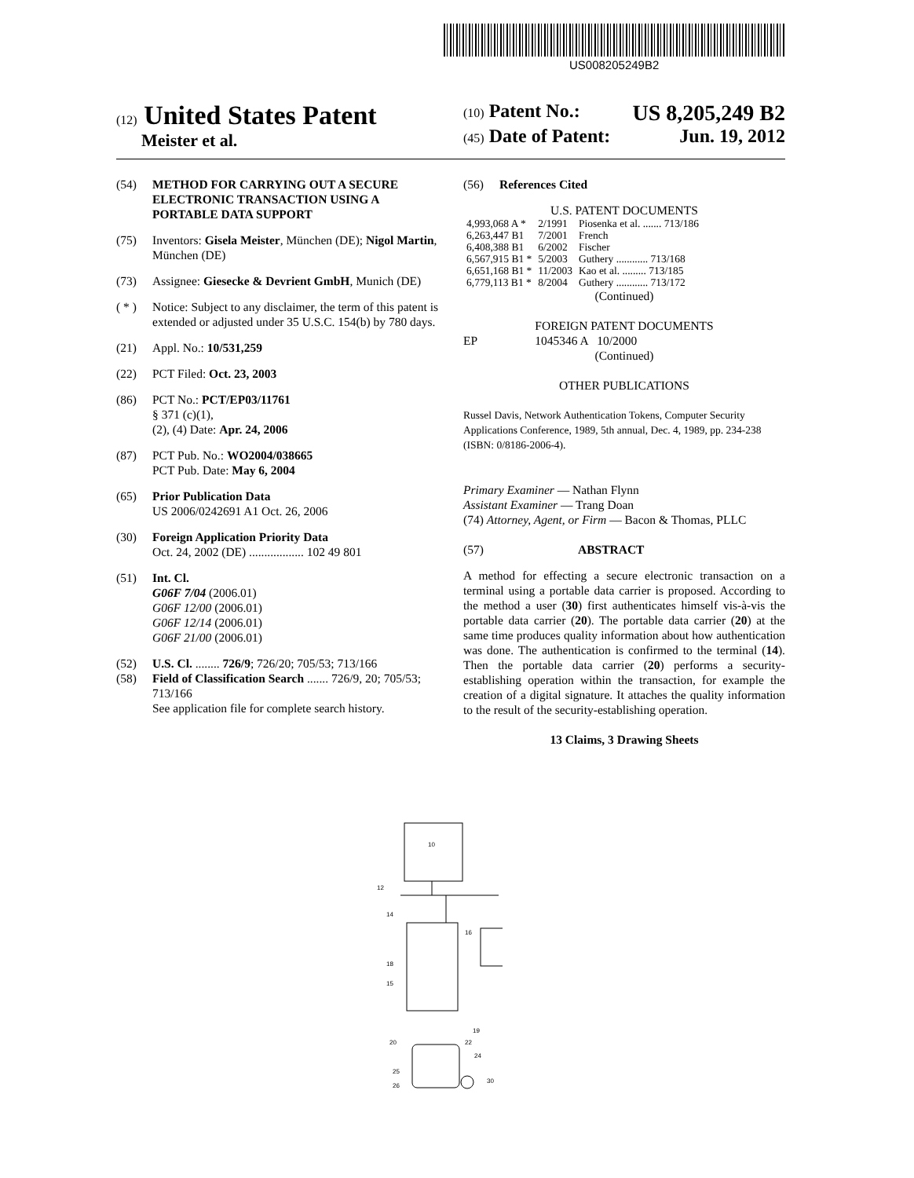US008205249B2
(12) United States Patent
Meister et al.
(10) Patent No.: US 8,205,249 B2
(45) Date of Patent: Jun. 19, 2012
(54) METHOD FOR CARRYING OUT A SECURE ELECTRONIC TRANSACTION USING A PORTABLE DATA SUPPORT
(75) Inventors: Gisela Meister, München (DE); Nigol Martin, München (DE)
(73) Assignee: Giesecke & Devrient GmbH, Munich (DE)
( * ) Notice: Subject to any disclaimer, the term of this patent is extended or adjusted under 35 U.S.C. 154(b) by 780 days.
(21) Appl. No.: 10/531,259
(22) PCT Filed: Oct. 23, 2003
(86) PCT No.: PCT/EP03/11761
§ 371 (c)(1),
(2), (4) Date: Apr. 24, 2006
(87) PCT Pub. No.: WO2004/038665
PCT Pub. Date: May 6, 2004
(65) Prior Publication Data
US 2006/0242691 A1 Oct. 26, 2006
(30) Foreign Application Priority Data
Oct. 24, 2002 (DE) .................. 102 49 801
(51) Int. Cl.
G06F 7/04 (2006.01)
G06F 12/00 (2006.01)
G06F 12/14 (2006.01)
G06F 21/00 (2006.01)
(52) U.S. Cl. ........ 726/9; 726/20; 705/53; 713/166
(58) Field of Classification Search ....... 726/9, 20; 705/53; 713/166
See application file for complete search history.
(56) References Cited
U.S. PATENT DOCUMENTS
| 4,993,068 A * | 2/1991 | Piosenka et al. ....... 713/186 |
| 6,263,447 B1 | 7/2001 | French |
| 6,408,388 B1 | 6/2002 | Fischer |
| 6,567,915 B1 * | 5/2003 | Guthery ............ 713/168 |
| 6,651,168 B1 * | 11/2003 | Kao et al. ......... 713/185 |
| 6,779,113 B1 * | 8/2004 | Guthery ............ 713/172 |
(Continued)
FOREIGN PATENT DOCUMENTS
EP 1045346 A 10/2000
(Continued)
OTHER PUBLICATIONS
Russel Davis, Network Authentication Tokens, Computer Security Applications Conference, 1989, 5th annual, Dec. 4, 1989, pp. 234-238 (ISBN: 0/8186-2006-4).
Primary Examiner — Nathan Flynn
Assistant Examiner — Trang Doan
(74) Attorney, Agent, or Firm — Bacon & Thomas, PLLC
(57) ABSTRACT
A method for effecting a secure electronic transaction on a terminal using a portable data carrier is proposed. According to the method a user (30) first authenticates himself vis-à-vis the portable data carrier (20). The portable data carrier (20) at the same time produces quality information about how authentication was done. The authentication is confirmed to the terminal (14). Then the portable data carrier (20) performs a security-establishing operation within the transaction, for example the creation of a digital signature. It attaches the quality information to the result of the security-establishing operation.
13 Claims, 3 Drawing Sheets
10
12
14
16
18
15
19
20
22
25
26
24
30